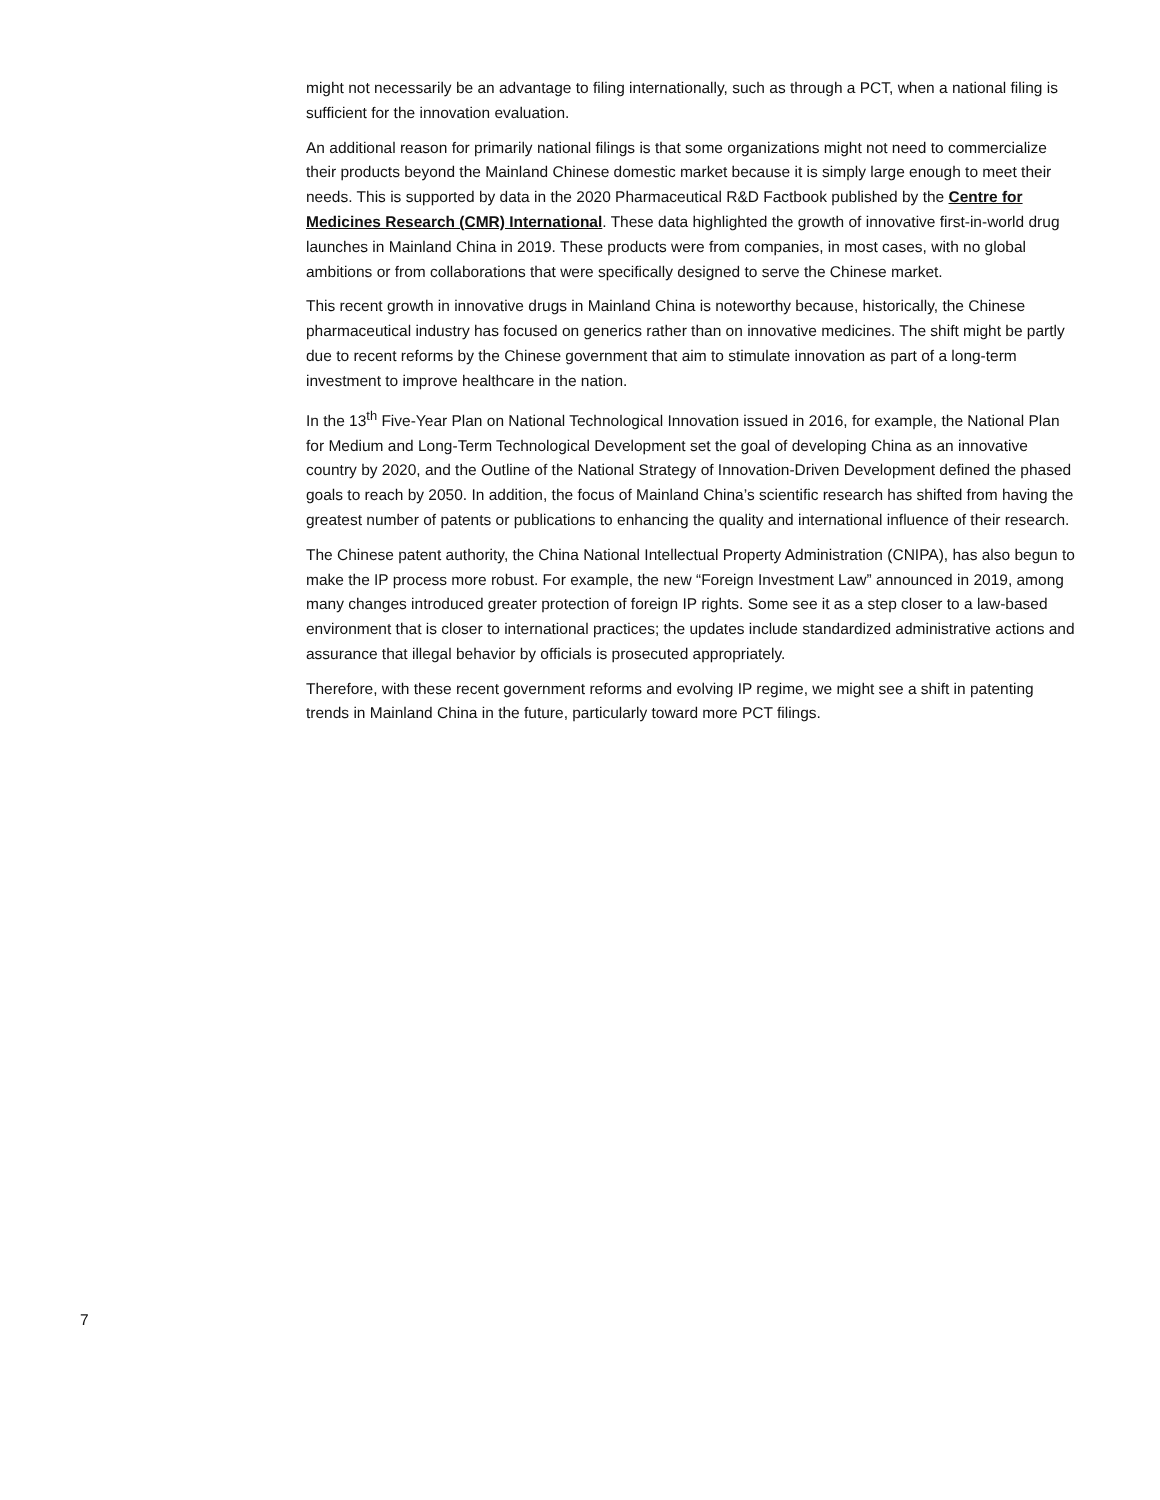might not necessarily be an advantage to filing internationally, such as through a PCT, when a national filing is sufficient for the innovation evaluation.
An additional reason for primarily national filings is that some organizations might not need to commercialize their products beyond the Mainland Chinese domestic market because it is simply large enough to meet their needs. This is supported by data in the 2020 Pharmaceutical R&D Factbook published by the Centre for Medicines Research (CMR) International. These data highlighted the growth of innovative first-in-world drug launches in Mainland China in 2019. These products were from companies, in most cases, with no global ambitions or from collaborations that were specifically designed to serve the Chinese market.
This recent growth in innovative drugs in Mainland China is noteworthy because, historically, the Chinese pharmaceutical industry has focused on generics rather than on innovative medicines. The shift might be partly due to recent reforms by the Chinese government that aim to stimulate innovation as part of a long-term investment to improve healthcare in the nation.
In the 13<sup>th</sup> Five-Year Plan on National Technological Innovation issued in 2016, for example, the National Plan for Medium and Long-Term Technological Development set the goal of developing China as an innovative country by 2020, and the Outline of the National Strategy of Innovation-Driven Development defined the phased goals to reach by 2050. In addition, the focus of Mainland China’s scientific research has shifted from having the greatest number of patents or publications to enhancing the quality and international influence of their research.
The Chinese patent authority, the China National Intellectual Property Administration (CNIPA), has also begun to make the IP process more robust. For example, the new “Foreign Investment Law” announced in 2019, among many changes introduced greater protection of foreign IP rights. Some see it as a step closer to a law-based environment that is closer to international practices; the updates include standardized administrative actions and assurance that illegal behavior by officials is prosecuted appropriately.
Therefore, with these recent government reforms and evolving IP regime, we might see a shift in patenting trends in Mainland China in the future, particularly toward more PCT filings.
7